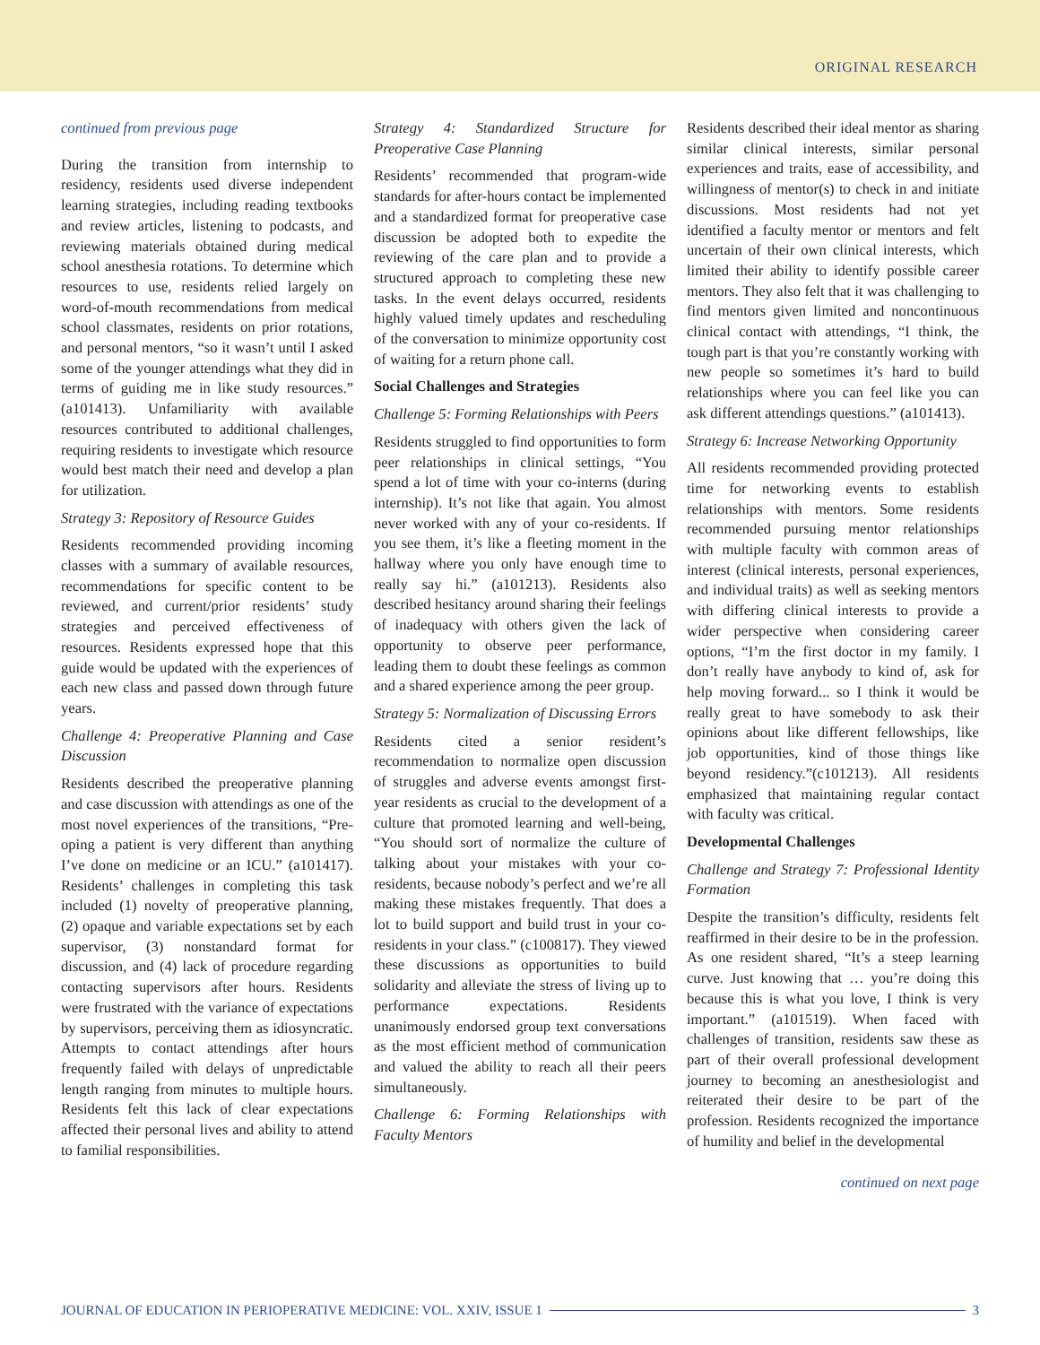ORIGINAL RESEARCH
continued from previous page
During the transition from internship to residency, residents used diverse independent learning strategies, including reading textbooks and review articles, listening to podcasts, and reviewing materials obtained during medical school anesthesia rotations. To determine which resources to use, residents relied largely on word-of-mouth recommendations from medical school classmates, residents on prior rotations, and personal mentors, “so it wasn’t until I asked some of the younger attendings what they did in terms of guiding me in like study resources.” (a101413). Unfamiliarity with available resources contributed to additional challenges, requiring residents to investigate which resource would best match their need and develop a plan for utilization.
Strategy 3: Repository of Resource Guides
Residents recommended providing incoming classes with a summary of available resources, recommendations for specific content to be reviewed, and current/prior residents’ study strategies and perceived effectiveness of resources. Residents expressed hope that this guide would be updated with the experiences of each new class and passed down through future years.
Challenge 4: Preoperative Planning and Case Discussion
Residents described the preoperative planning and case discussion with attendings as one of the most novel experiences of the transitions, “Pre-oping a patient is very different than anything I’ve done on medicine or an ICU.” (a101417). Residents’ challenges in completing this task included (1) novelty of preoperative planning, (2) opaque and variable expectations set by each supervisor, (3) nonstandard format for discussion, and (4) lack of procedure regarding contacting supervisors after hours. Residents were frustrated with the variance of expectations by supervisors, perceiving them as idiosyncratic. Attempts to contact attendings after hours frequently failed with delays of unpredictable length ranging from minutes to multiple hours. Residents felt this lack of clear expectations affected their personal lives and ability to attend to familial responsibilities.
Strategy 4: Standardized Structure for Preoperative Case Planning
Residents’ recommended that program-wide standards for after-hours contact be implemented and a standardized format for preoperative case discussion be adopted both to expedite the reviewing of the care plan and to provide a structured approach to completing these new tasks. In the event delays occurred, residents highly valued timely updates and rescheduling of the conversation to minimize opportunity cost of waiting for a return phone call.
Social Challenges and Strategies
Challenge 5: Forming Relationships with Peers
Residents struggled to find opportunities to form peer relationships in clinical settings, “You spend a lot of time with your co-interns (during internship). It’s not like that again. You almost never worked with any of your co-residents. If you see them, it’s like a fleeting moment in the hallway where you only have enough time to really say hi.” (a101213). Residents also described hesitancy around sharing their feelings of inadequacy with others given the lack of opportunity to observe peer performance, leading them to doubt these feelings as common and a shared experience among the peer group.
Strategy 5: Normalization of Discussing Errors
Residents cited a senior resident’s recommendation to normalize open discussion of struggles and adverse events amongst first-year residents as crucial to the development of a culture that promoted learning and well-being, “You should sort of normalize the culture of talking about your mistakes with your co-residents, because nobody’s perfect and we’re all making these mistakes frequently. That does a lot to build support and build trust in your co-residents in your class.” (c100817). They viewed these discussions as opportunities to build solidarity and alleviate the stress of living up to performance expectations. Residents unanimously endorsed group text conversations as the most efficient method of communication and valued the ability to reach all their peers simultaneously.
Challenge 6: Forming Relationships with Faculty Mentors
Residents described their ideal mentor as sharing similar clinical interests, similar personal experiences and traits, ease of accessibility, and willingness of mentor(s) to check in and initiate discussions. Most residents had not yet identified a faculty mentor or mentors and felt uncertain of their own clinical interests, which limited their ability to identify possible career mentors. They also felt that it was challenging to find mentors given limited and noncontinuous clinical contact with attendings, “I think, the tough part is that you’re constantly working with new people so sometimes it’s hard to build relationships where you can feel like you can ask different attendings questions.” (a101413).
Strategy 6: Increase Networking Opportunity
All residents recommended providing protected time for networking events to establish relationships with mentors. Some residents recommended pursuing mentor relationships with multiple faculty with common areas of interest (clinical interests, personal experiences, and individual traits) as well as seeking mentors with differing clinical interests to provide a wider perspective when considering career options, “I’m the first doctor in my family. I don’t really have anybody to kind of, ask for help moving forward... so I think it would be really great to have somebody to ask their opinions about like different fellowships, like job opportunities, kind of those things like beyond residency.”(c101213). All residents emphasized that maintaining regular contact with faculty was critical.
Developmental Challenges
Challenge and Strategy 7: Professional Identity Formation
Despite the transition’s difficulty, residents felt reaffirmed in their desire to be in the profession. As one resident shared, “It’s a steep learning curve. Just knowing that … you’re doing this because this is what you love, I think is very important.” (a101519). When faced with challenges of transition, residents saw these as part of their overall professional development journey to becoming an anesthesiologist and reiterated their desire to be part of the profession. Residents recognized the importance of humility and belief in the developmental
continued on next page
JOURNAL OF EDUCATION IN PERIOPERATIVE MEDICINE: VOL. XXIV, ISSUE 1 3